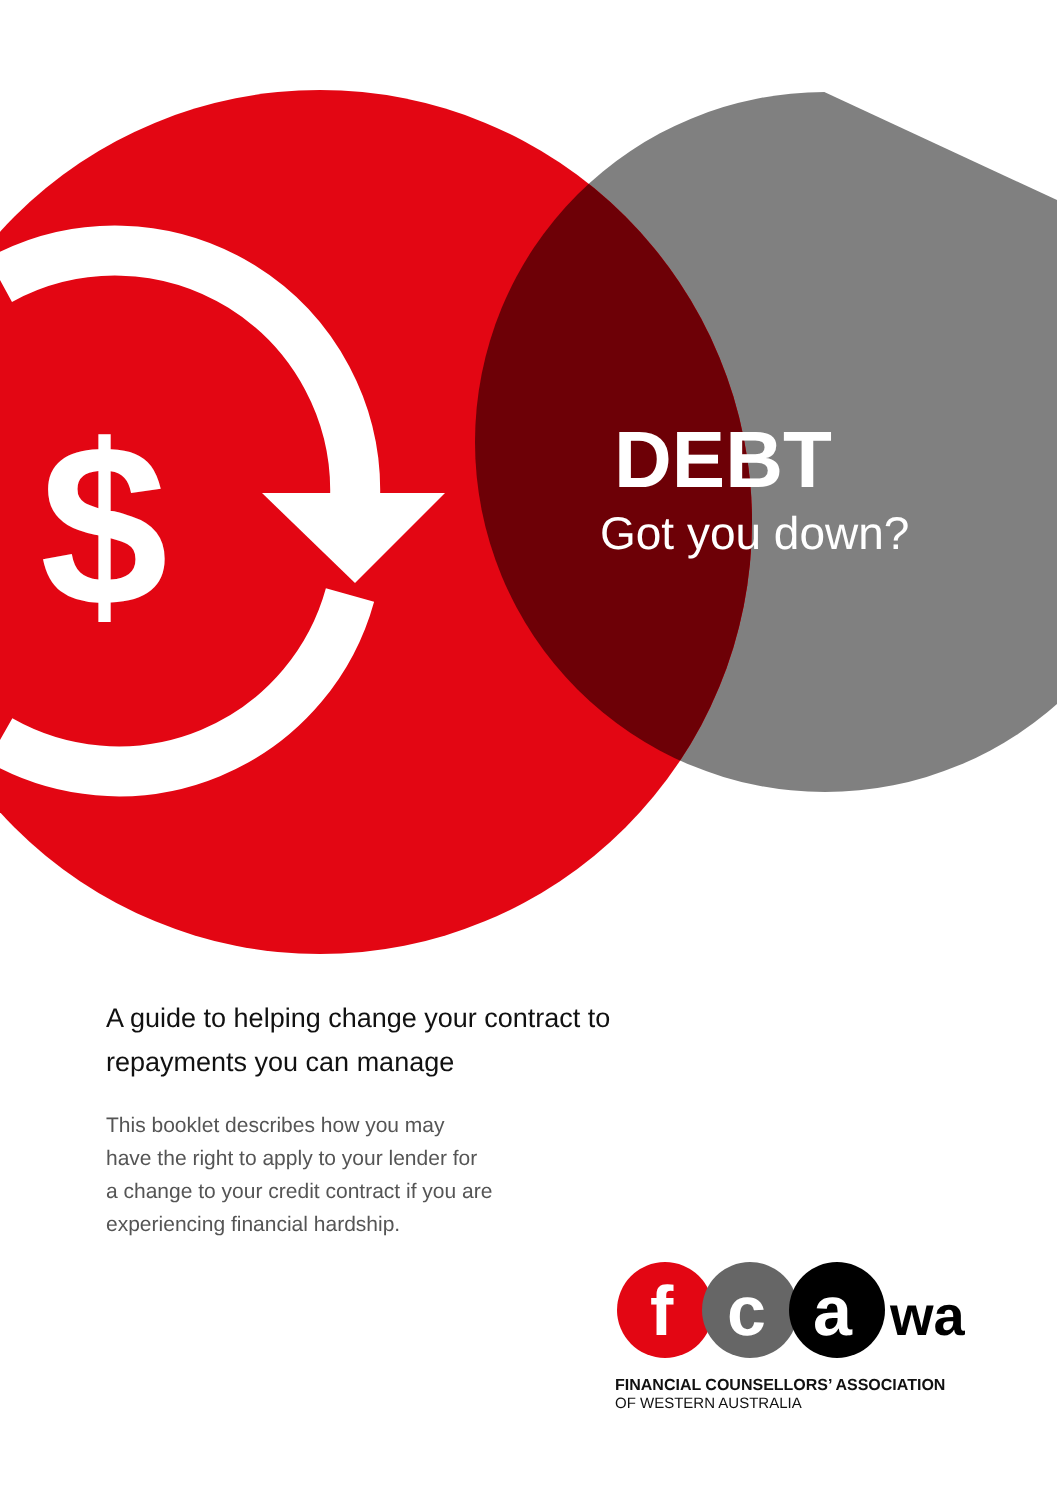$
DEBT
Got you down?
A guide to helping change your contract to repayments you can manage
This booklet describes how you may
have the right to apply to your lender for
a change to your credit contract if you are
experiencing financial hardship.
f
c
a
wa
FINANCIAL COUNSELLORS’ ASSOCIATION
OF WESTERN AUSTRALIA